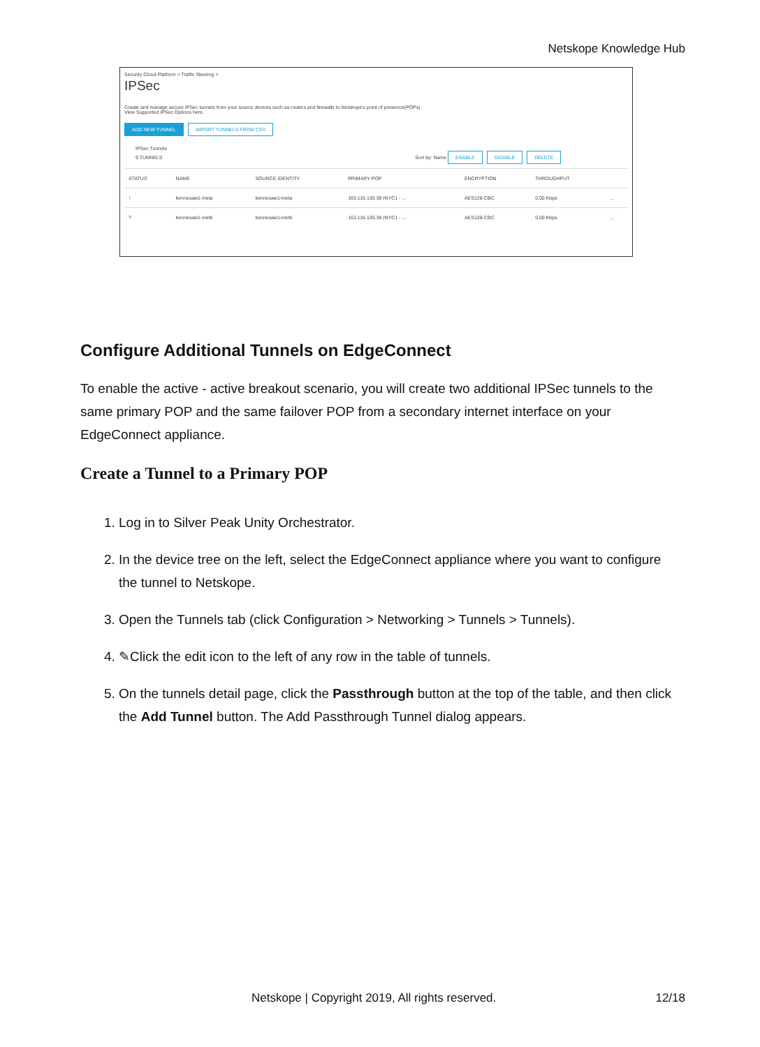Netskope Knowledge Hub
Security Cloud Platform > Traffic Steering >
IPSec
Create and manage secure IPSec tunnels from your source devices such as routers and firewalls to Netskope's point of presence(POPs).
View Supported IPSec Options here.
ADD NEW TUNNEL IMPORT TUNNELS FROM CSV
IPSec Tunnels
9 TUNNELS Sort by: Name ENABLE DISABLE DELETE
| STATUS | NAME | SOURCE IDENTITY | PRIMARY POP | ENCRYPTION | THROUGHPUT | |
| --- | --- | --- | --- | --- | --- | --- |
| ↑ | kennesaw1-ineta | kennesaw1-ineta | 163.116.135.38 (NYC1 - ... | AES128-CBC | 0.00 Kbps | ... |
| ? | kennesaw1-inetb | kennesaw1-inetb | 163.116.135.38 (NYC1 - ... | AES128-CBC | 0.00 Kbps | ... |
Configure Additional Tunnels on EdgeConnect
To enable the active - active breakout scenario, you will create two additional IPSec tunnels to the same primary POP and the same failover POP from a secondary internet interface on your EdgeConnect appliance.
Create a Tunnel to a Primary POP
1. Log in to Silver Peak Unity Orchestrator.
2. In the device tree on the left, select the EdgeConnect appliance where you want to configure the tunnel to Netskope.
3. Open the Tunnels tab (click Configuration > Networking > Tunnels > Tunnels).
4. ✎Click the edit icon to the left of any row in the table of tunnels.
5. On the tunnels detail page, click the Passthrough button at the top of the table, and then click the Add Tunnel button. The Add Passthrough Tunnel dialog appears.
Netskope | Copyright 2019, All rights reserved. 12/18